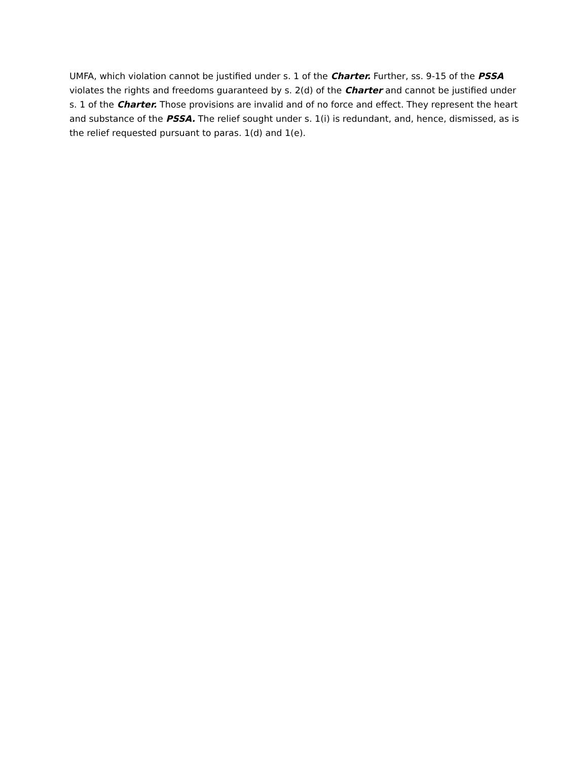UMFA, which violation cannot be justified under s. 1 of the Charter. Further, ss. 9-15 of the PSSA violates the rights and freedoms guaranteed by s. 2(d) of the Charter and cannot be justified under s. 1 of the Charter. Those provisions are invalid and of no force and effect. They represent the heart and substance of the PSSA. The relief sought under s. 1(i) is redundant, and, hence, dismissed, as is the relief requested pursuant to paras. 1(d) and 1(e).